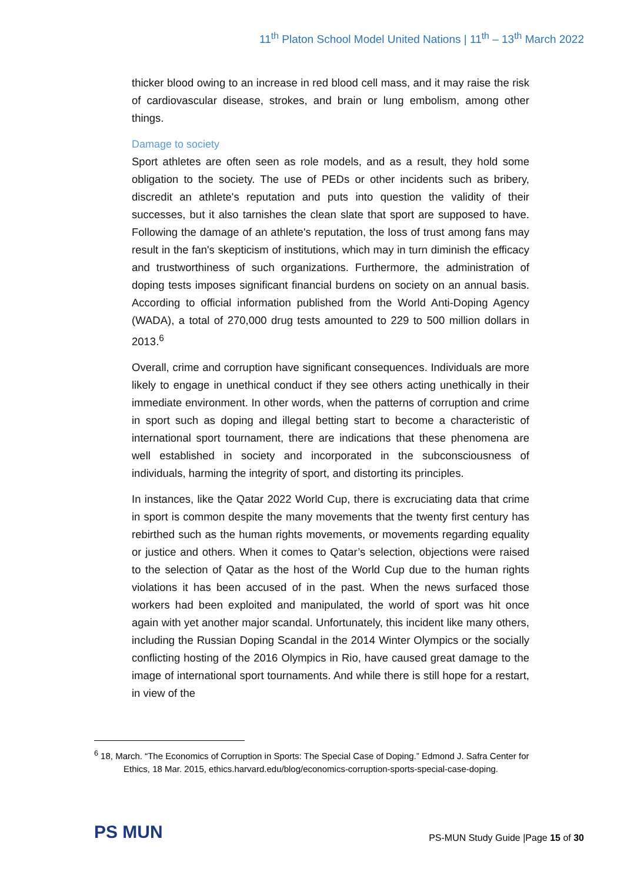11<sup>th</sup> Platon School Model United Nations | 11<sup>th</sup> – 13<sup>th</sup> March 2022
thicker blood owing to an increase in red blood cell mass, and it may raise the risk of cardiovascular disease, strokes, and brain or lung embolism, among other things.
Damage to society
Sport athletes are often seen as role models, and as a result, they hold some obligation to the society. The use of PEDs or other incidents such as bribery, discredit an athlete's reputation and puts into question the validity of their successes, but it also tarnishes the clean slate that sport are supposed to have. Following the damage of an athlete's reputation, the loss of trust among fans may result in the fan's skepticism of institutions, which may in turn diminish the efficacy and trustworthiness of such organizations. Furthermore, the administration of doping tests imposes significant financial burdens on society on an annual basis. According to official information published from the World Anti-Doping Agency (WADA), a total of 270,000 drug tests amounted to 229 to 500 million dollars in 2013.<sup>6</sup>
Overall, crime and corruption have significant consequences. Individuals are more likely to engage in unethical conduct if they see others acting unethically in their immediate environment. In other words, when the patterns of corruption and crime in sport such as doping and illegal betting start to become a characteristic of international sport tournament, there are indications that these phenomena are well established in society and incorporated in the subconsciousness of individuals, harming the integrity of sport, and distorting its principles.
In instances, like the Qatar 2022 World Cup, there is excruciating data that crime in sport is common despite the many movements that the twenty first century has rebirthed such as the human rights movements, or movements regarding equality or justice and others. When it comes to Qatar’s selection, objections were raised to the selection of Qatar as the host of the World Cup due to the human rights violations it has been accused of in the past. When the news surfaced those workers had been exploited and manipulated, the world of sport was hit once again with yet another major scandal. Unfortunately, this incident like many others, including the Russian Doping Scandal in the 2014 Winter Olympics or the socially conflicting hosting of the 2016 Olympics in Rio, have caused great damage to the image of international sport tournaments. And while there is still hope for a restart, in view of the
<sup>6</sup> 18, March. “The Economics of Corruption in Sports: The Special Case of Doping.” Edmond J. Safra Center for Ethics, 18 Mar. 2015, ethics.harvard.edu/blog/economics-corruption-sports-special-case-doping.
PS MUN
PS-MUN Study Guide |Page 15 of 30